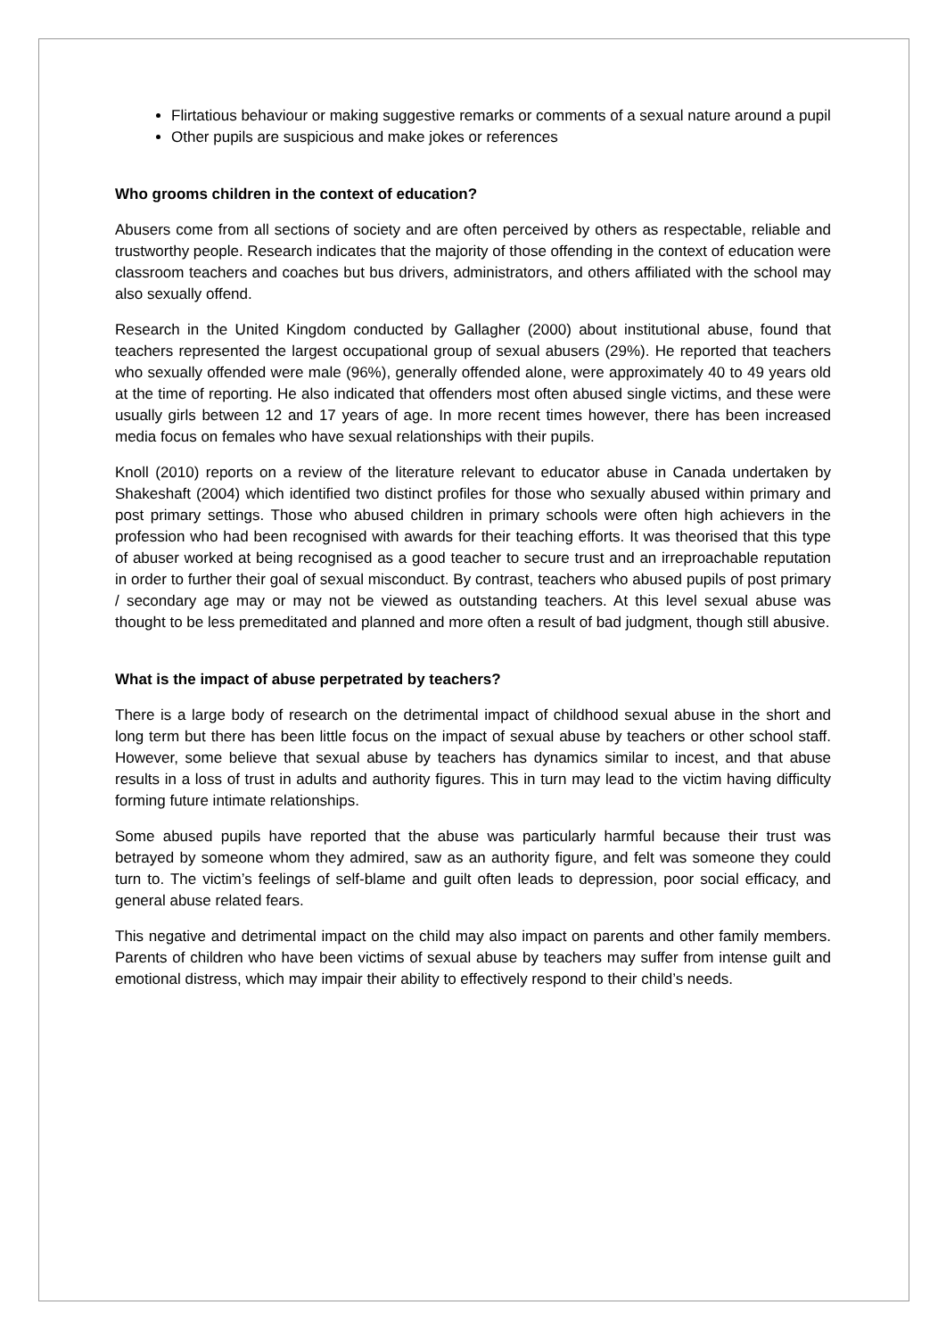Flirtatious behaviour or making suggestive remarks or comments of a sexual nature around a pupil
Other pupils are suspicious and make jokes or references
Who grooms children in the context of education?
Abusers come from all sections of society and are often perceived by others as respectable, reliable and trustworthy people. Research indicates that the majority of those offending in the context of education were classroom teachers and coaches but bus drivers, administrators, and others affiliated with the school may also sexually offend.
Research in the United Kingdom conducted by Gallagher (2000) about institutional abuse, found that teachers represented the largest occupational group of sexual abusers (29%). He reported that teachers who sexually offended were male (96%), generally offended alone, were approximately 40 to 49 years old at the time of reporting. He also indicated that offenders most often abused single victims, and these were usually girls between 12 and 17 years of age. In more recent times however, there has been increased media focus on females who have sexual relationships with their pupils.
Knoll (2010) reports on a review of the literature relevant to educator abuse in Canada undertaken by Shakeshaft (2004) which identified two distinct profiles for those who sexually abused within primary and post primary settings. Those who abused children in primary schools were often high achievers in the profession who had been recognised with awards for their teaching efforts. It was theorised that this type of abuser worked at being recognised as a good teacher to secure trust and an irreproachable reputation in order to further their goal of sexual misconduct. By contrast, teachers who abused pupils of post primary / secondary age may or may not be viewed as outstanding teachers. At this level sexual abuse was thought to be less premeditated and planned and more often a result of bad judgment, though still abusive.
What is the impact of abuse perpetrated by teachers?
There is a large body of research on the detrimental impact of childhood sexual abuse in the short and long term but there has been little focus on the impact of sexual abuse by teachers or other school staff. However, some believe that sexual abuse by teachers has dynamics similar to incest, and that abuse results in a loss of trust in adults and authority figures. This in turn may lead to the victim having difficulty forming future intimate relationships.
Some abused pupils have reported that the abuse was particularly harmful because their trust was betrayed by someone whom they admired, saw as an authority figure, and felt was someone they could turn to. The victim’s feelings of self-blame and guilt often leads to depression, poor social efficacy, and general abuse related fears.
This negative and detrimental impact on the child may also impact on parents and other family members. Parents of children who have been victims of sexual abuse by teachers may suffer from intense guilt and emotional distress, which may impair their ability to effectively respond to their child’s needs.